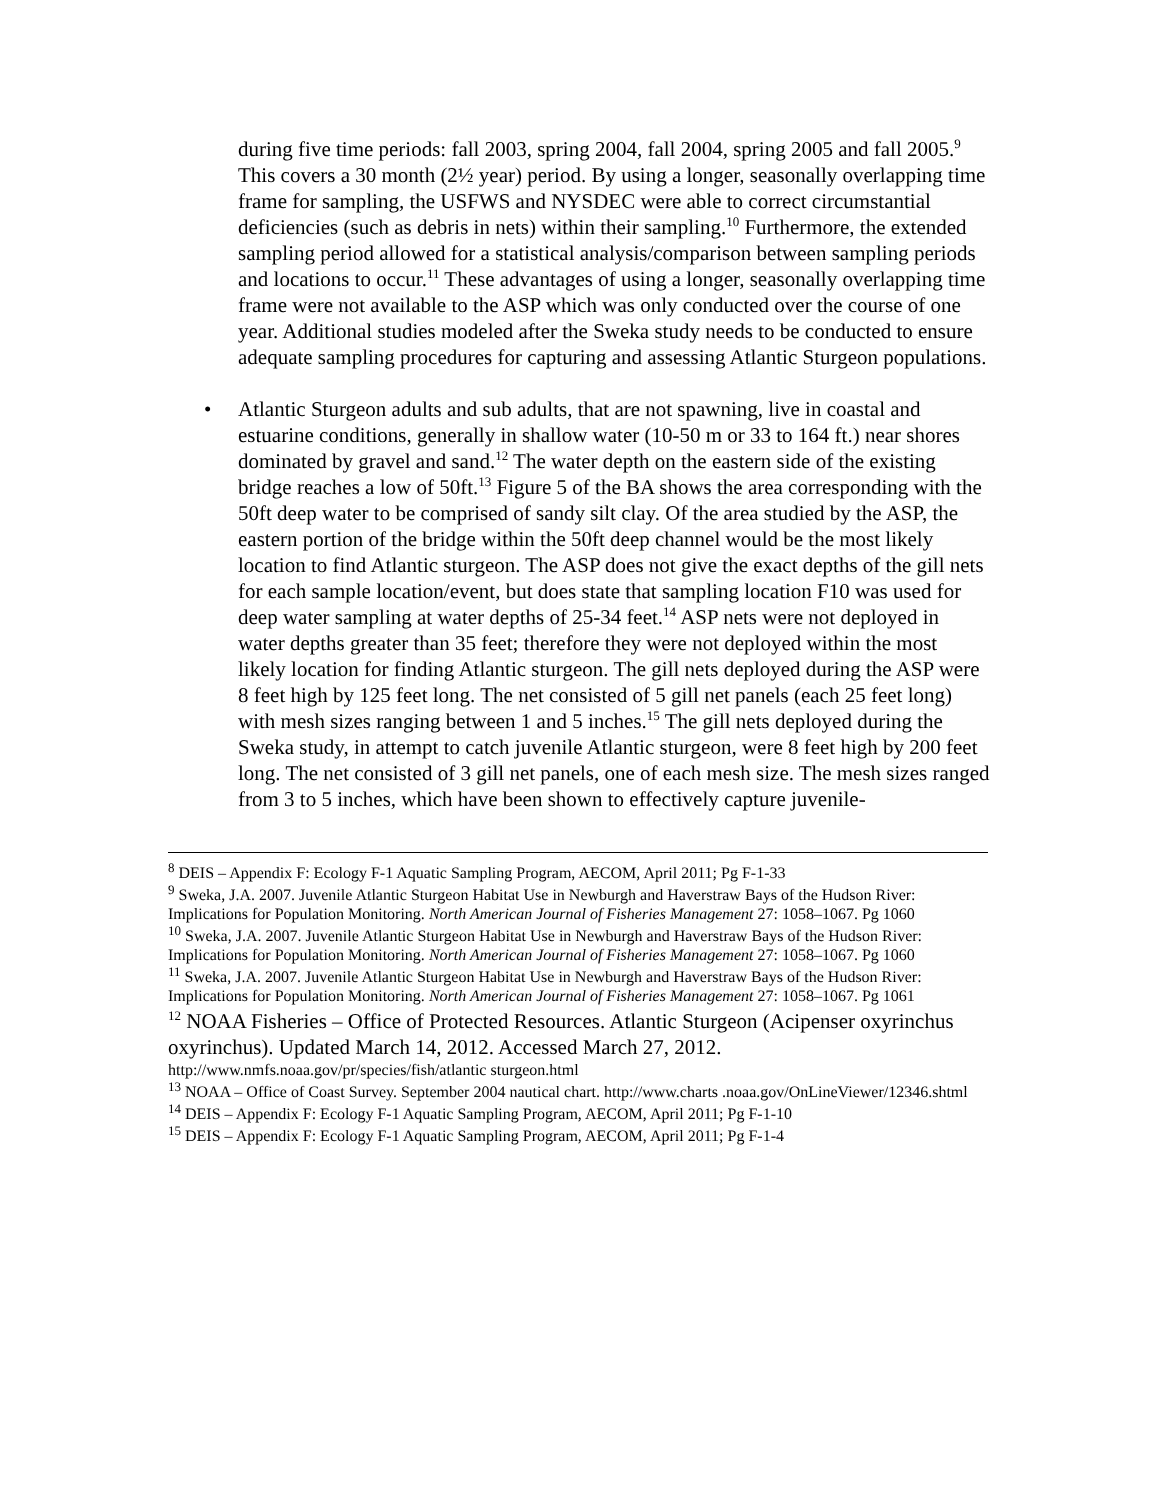during five time periods: fall 2003, spring 2004, fall 2004, spring 2005 and fall 2005.<sup>9</sup> This covers a 30 month (2½ year) period. By using a longer, seasonally overlapping time frame for sampling, the USFWS and NYSDEC were able to correct circumstantial deficiencies (such as debris in nets) within their sampling.<sup>10</sup> Furthermore, the extended sampling period allowed for a statistical analysis/comparison between sampling periods and locations to occur.<sup>11</sup> These advantages of using a longer, seasonally overlapping time frame were not available to the ASP which was only conducted over the course of one year. Additional studies modeled after the Sweka study needs to be conducted to ensure adequate sampling procedures for capturing and assessing Atlantic Sturgeon populations.
• Atlantic Sturgeon adults and sub adults, that are not spawning, live in coastal and estuarine conditions, generally in shallow water (10-50 m or 33 to 164 ft.) near shores dominated by gravel and sand.<sup>12</sup> The water depth on the eastern side of the existing bridge reaches a low of 50ft.<sup>13</sup> Figure 5 of the BA shows the area corresponding with the 50ft deep water to be comprised of sandy silt clay. Of the area studied by the ASP, the eastern portion of the bridge within the 50ft deep channel would be the most likely location to find Atlantic sturgeon. The ASP does not give the exact depths of the gill nets for each sample location/event, but does state that sampling location F10 was used for deep water sampling at water depths of 25-34 feet.<sup>14</sup> ASP nets were not deployed in water depths greater than 35 feet; therefore they were not deployed within the most likely location for finding Atlantic sturgeon. The gill nets deployed during the ASP were 8 feet high by 125 feet long. The net consisted of 5 gill net panels (each 25 feet long) with mesh sizes ranging between 1 and 5 inches.<sup>15</sup> The gill nets deployed during the Sweka study, in attempt to catch juvenile Atlantic sturgeon, were 8 feet high by 200 feet long. The net consisted of 3 gill net panels, one of each mesh size. The mesh sizes ranged from 3 to 5 inches, which have been shown to effectively capture juvenile-
<sup>8</sup> DEIS – Appendix F: Ecology F-1 Aquatic Sampling Program, AECOM, April 2011; Pg F-1-33
<sup>9</sup> Sweka, J.A. 2007. Juvenile Atlantic Sturgeon Habitat Use in Newburgh and Haverstraw Bays of the Hudson River: Implications for Population Monitoring. North American Journal of Fisheries Management 27: 1058–1067. Pg 1060
<sup>10</sup> Sweka, J.A. 2007. Juvenile Atlantic Sturgeon Habitat Use in Newburgh and Haverstraw Bays of the Hudson River: Implications for Population Monitoring. North American Journal of Fisheries Management 27: 1058–1067. Pg 1060
<sup>11</sup> Sweka, J.A. 2007. Juvenile Atlantic Sturgeon Habitat Use in Newburgh and Haverstraw Bays of the Hudson River: Implications for Population Monitoring. North American Journal of Fisheries Management 27: 1058–1067. Pg 1061
<sup>12</sup> NOAA Fisheries – Office of Protected Resources. Atlantic Sturgeon (Acipenser oxyrinchus oxyrinchus). Updated March 14, 2012. Accessed March 27, 2012.
http://www.nmfs.noaa.gov/pr/species/fish/atlantic sturgeon.html
<sup>13</sup> NOAA – Office of Coast Survey. September 2004 nautical chart. http://www.charts .noaa.gov/OnLineViewer/12346.shtml
<sup>14</sup> DEIS – Appendix F: Ecology F-1 Aquatic Sampling Program, AECOM, April 2011; Pg F-1-10
<sup>15</sup> DEIS – Appendix F: Ecology F-1 Aquatic Sampling Program, AECOM, April 2011; Pg F-1-4